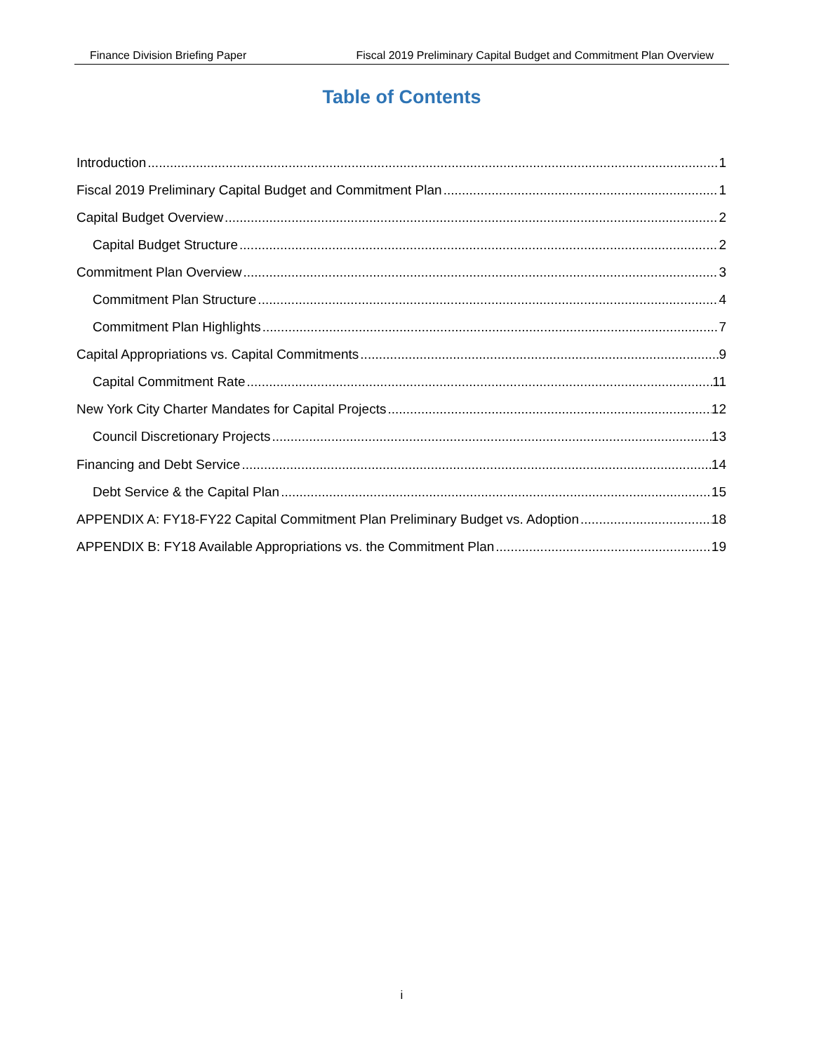Finance Division Briefing Paper Fiscal 2019 Preliminary Capital Budget and Commitment Plan Overview
Table of Contents
Introduction 1
Fiscal 2019 Preliminary Capital Budget and Commitment Plan 1
Capital Budget Overview 2
Capital Budget Structure 2
Commitment Plan Overview 3
Commitment Plan Structure 4
Commitment Plan Highlights 7
Capital Appropriations vs. Capital Commitments 9
Capital Commitment Rate 11
New York City Charter Mandates for Capital Projects 12
Council Discretionary Projects 13
Financing and Debt Service 14
Debt Service & the Capital Plan 15
APPENDIX A: FY18-FY22 Capital Commitment Plan Preliminary Budget vs. Adoption 18
APPENDIX B: FY18 Available Appropriations vs. the Commitment Plan 19
i